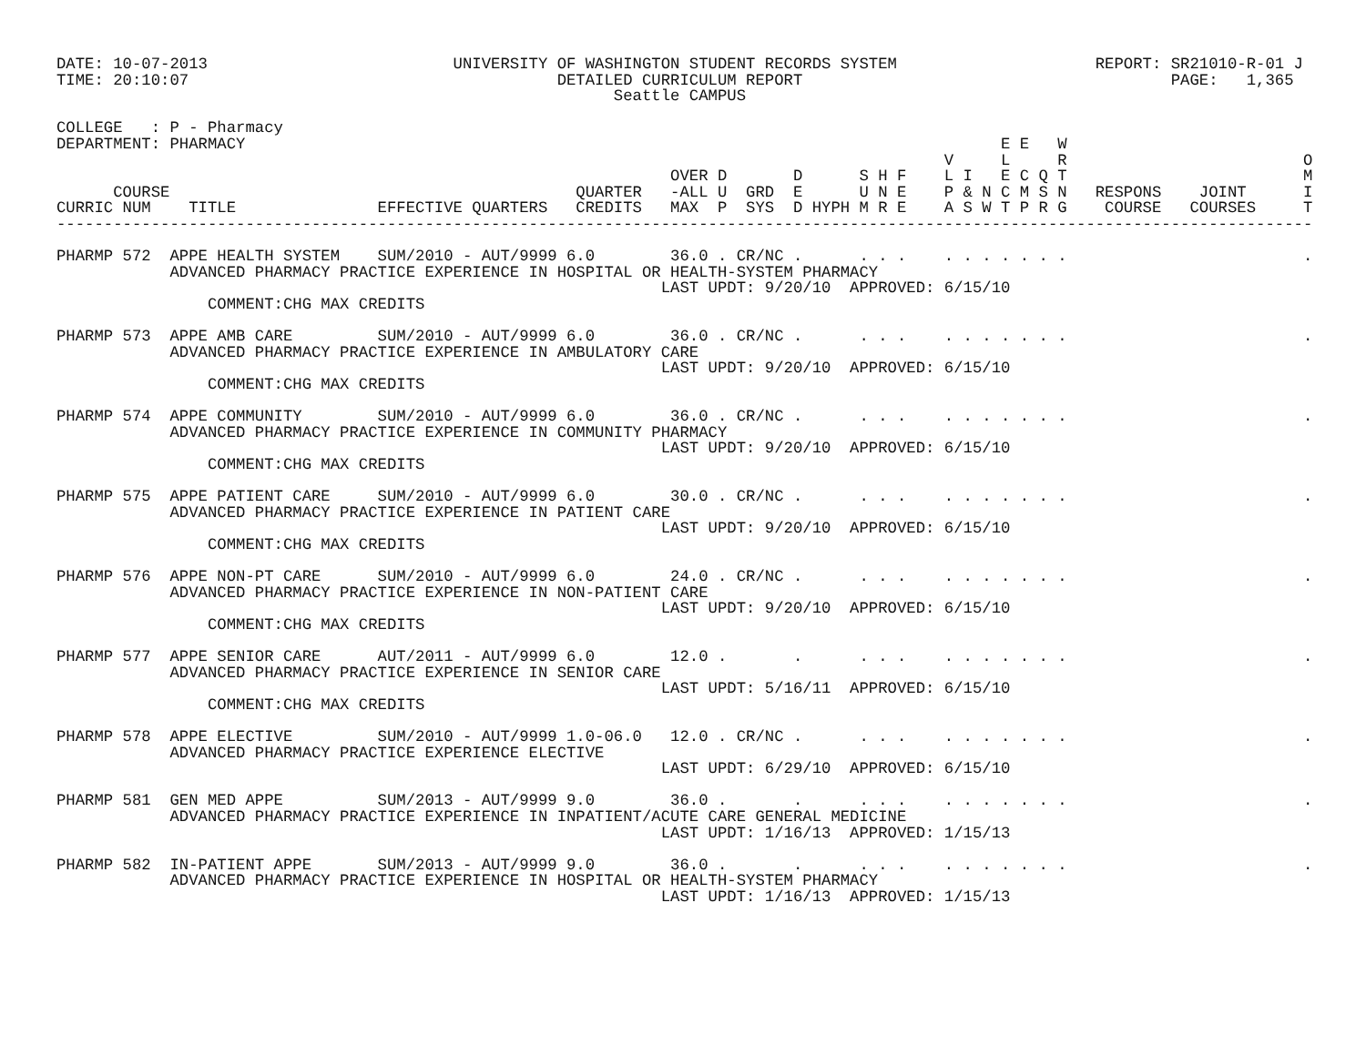DATE: 10-07-2013                          UNIVERSITY OF WASHINGTON STUDENT RECORDS SYSTEM                     REPORT: SR21010-R-01 J
TIME: 20:10:07                                       DETAILED CURRICULUM REPORT                                       PAGE:   1,365
                                                           Seattle CAMPUS

COLLEGE   : P - Pharmacy
DEPARTMENT: PHARMACY                                                                                E E   W
                                                                                              V     L     R                         O
                                                                 OVER D       D      S H F    L I   E C Q T                         M
      COURSE                                           QUARTER   -ALL U  GRD  E      U N E    P & N C M S N   RESPONS    JOINT      I
CURRIC NUM    TITLE               EFFECTIVE QUARTERS   CREDITS   MAX  P  SYS  D HYPH M R E    A S W T P R G    COURSE   COURSES     T
-------------------------------------------------------------------------------------------------------------------------------------

PHARMP 572  APPE HEALTH SYSTEM    SUM/2010 - AUT/9999 6.0        36.0 . CR/NC .      . . .    . . . . . . .                         .
            ADVANCED PHARMACY PRACTICE EXPERIENCE IN HOSPITAL OR HEALTH-SYSTEM PHARMACY
                                                                LAST UPDT: 9/20/10  APPROVED: 6/15/10
                COMMENT:CHG MAX CREDITS

PHARMP 573  APPE AMB CARE         SUM/2010 - AUT/9999 6.0        36.0 . CR/NC .      . . .    . . . . . . .                         .
            ADVANCED PHARMACY PRACTICE EXPERIENCE IN AMBULATORY CARE
                                                                LAST UPDT: 9/20/10  APPROVED: 6/15/10
                COMMENT:CHG MAX CREDITS

PHARMP 574  APPE COMMUNITY        SUM/2010 - AUT/9999 6.0        36.0 . CR/NC .      . . .    . . . . . . .                         .
            ADVANCED PHARMACY PRACTICE EXPERIENCE IN COMMUNITY PHARMACY
                                                                LAST UPDT: 9/20/10  APPROVED: 6/15/10
                COMMENT:CHG MAX CREDITS

PHARMP 575  APPE PATIENT CARE     SUM/2010 - AUT/9999 6.0        30.0 . CR/NC .      . . .    . . . . . . .                         .
            ADVANCED PHARMACY PRACTICE EXPERIENCE IN PATIENT CARE
                                                                LAST UPDT: 9/20/10  APPROVED: 6/15/10
                COMMENT:CHG MAX CREDITS

PHARMP 576  APPE NON-PT CARE      SUM/2010 - AUT/9999 6.0        24.0 . CR/NC .      . . .    . . . . . . .                         .
            ADVANCED PHARMACY PRACTICE EXPERIENCE IN NON-PATIENT CARE
                                                                LAST UPDT: 9/20/10  APPROVED: 6/15/10
                COMMENT:CHG MAX CREDITS

PHARMP 577  APPE SENIOR CARE      AUT/2011 - AUT/9999 6.0        12.0 .       .      . . .    . . . . . . .                         .
            ADVANCED PHARMACY PRACTICE EXPERIENCE IN SENIOR CARE
                                                                LAST UPDT: 5/16/11  APPROVED: 6/15/10
                COMMENT:CHG MAX CREDITS

PHARMP 578  APPE ELECTIVE         SUM/2010 - AUT/9999 1.0-06.0   12.0 . CR/NC .      . . .    . . . . . . .                         .
            ADVANCED PHARMACY PRACTICE EXPERIENCE ELECTIVE
                                                                LAST UPDT: 6/29/10  APPROVED: 6/15/10

PHARMP 581  GEN MED APPE          SUM/2013 - AUT/9999 9.0        36.0 .       .      . . .    . . . . . . .                         .
            ADVANCED PHARMACY PRACTICE EXPERIENCE IN INPATIENT/ACUTE CARE GENERAL MEDICINE
                                                                LAST UPDT: 1/16/13  APPROVED: 1/15/13

PHARMP 582  IN-PATIENT APPE       SUM/2013 - AUT/9999 9.0        36.0 .       .      . . .    . . . . . . .                         .
            ADVANCED PHARMACY PRACTICE EXPERIENCE IN HOSPITAL OR HEALTH-SYSTEM PHARMACY
                                                                LAST UPDT: 1/16/13  APPROVED: 1/15/13